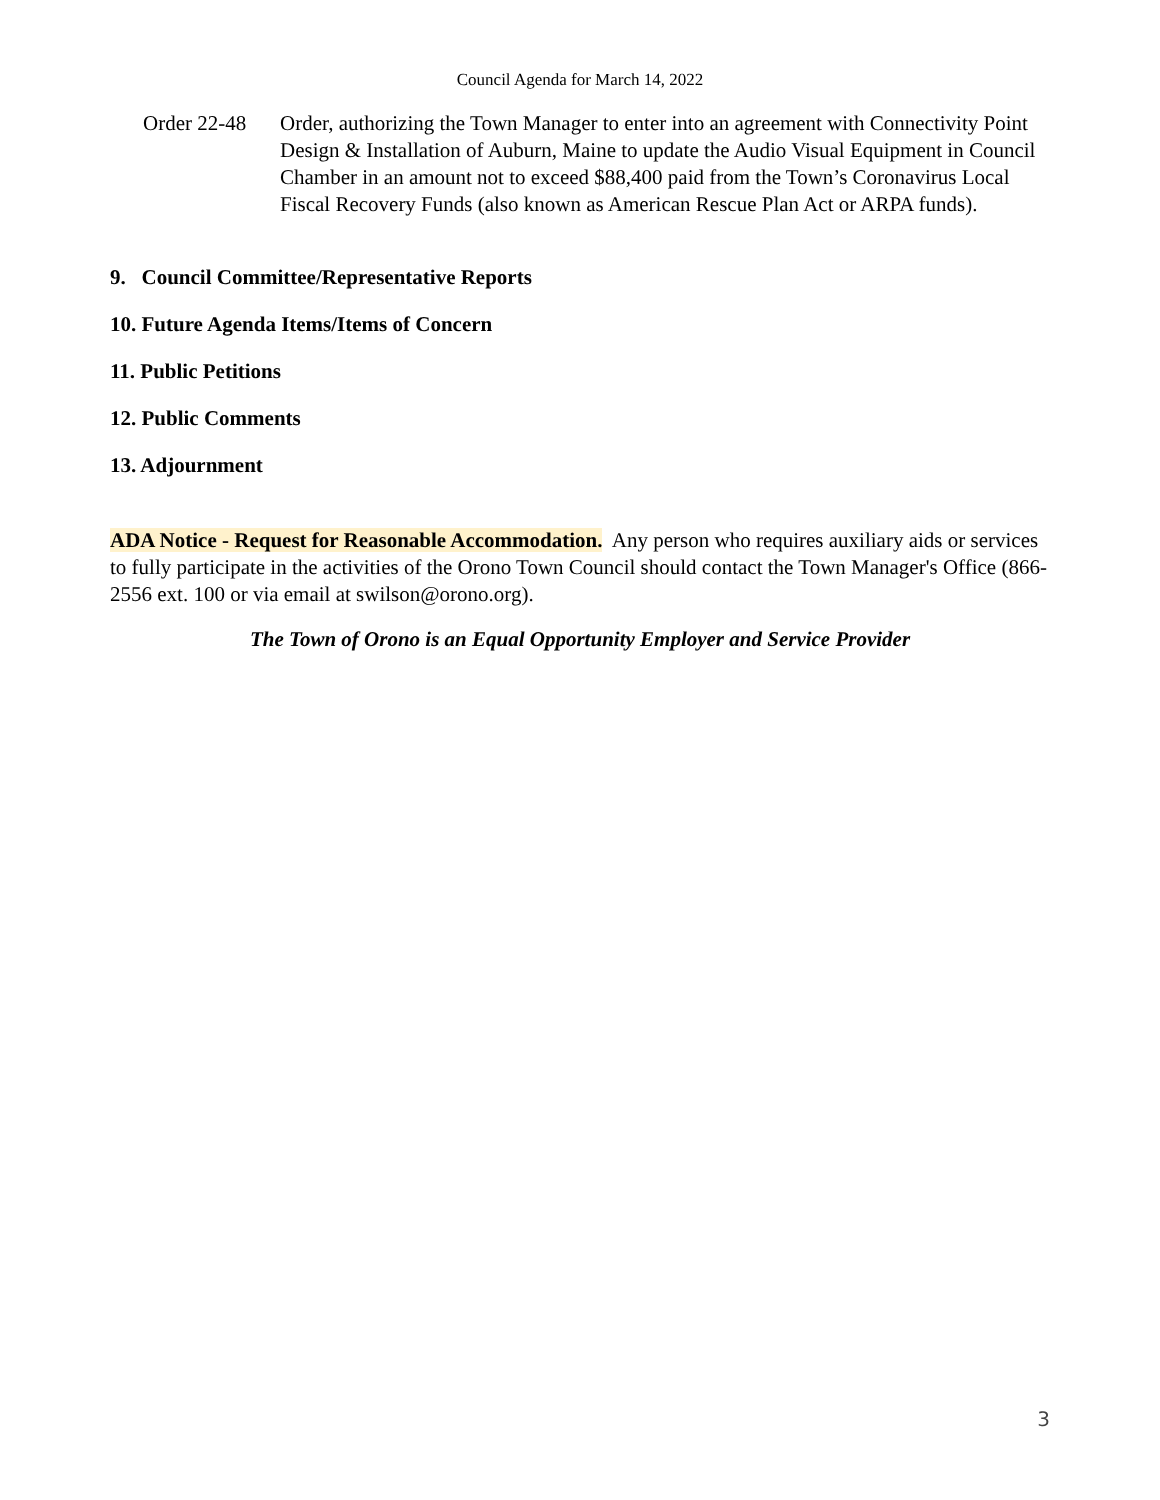Council Agenda for March 14, 2022
Order 22-48
Order, authorizing the Town Manager to enter into an agreement with Connectivity Point Design & Installation of Auburn, Maine to update the Audio Visual Equipment in Council Chamber in an amount not to exceed $88,400 paid from the Town’s Coronavirus Local Fiscal Recovery Funds (also known as American Rescue Plan Act or ARPA funds).
9. Council Committee/Representative Reports
10. Future Agenda Items/Items of Concern
11. Public Petitions
12. Public Comments
13. Adjournment
ADA Notice - Request for Reasonable Accommodation. Any person who requires auxiliary aids or services to fully participate in the activities of the Orono Town Council should contact the Town Manager's Office (866-2556 ext. 100 or via email at swilson@orono.org).
The Town of Orono is an Equal Opportunity Employer and Service Provider
3